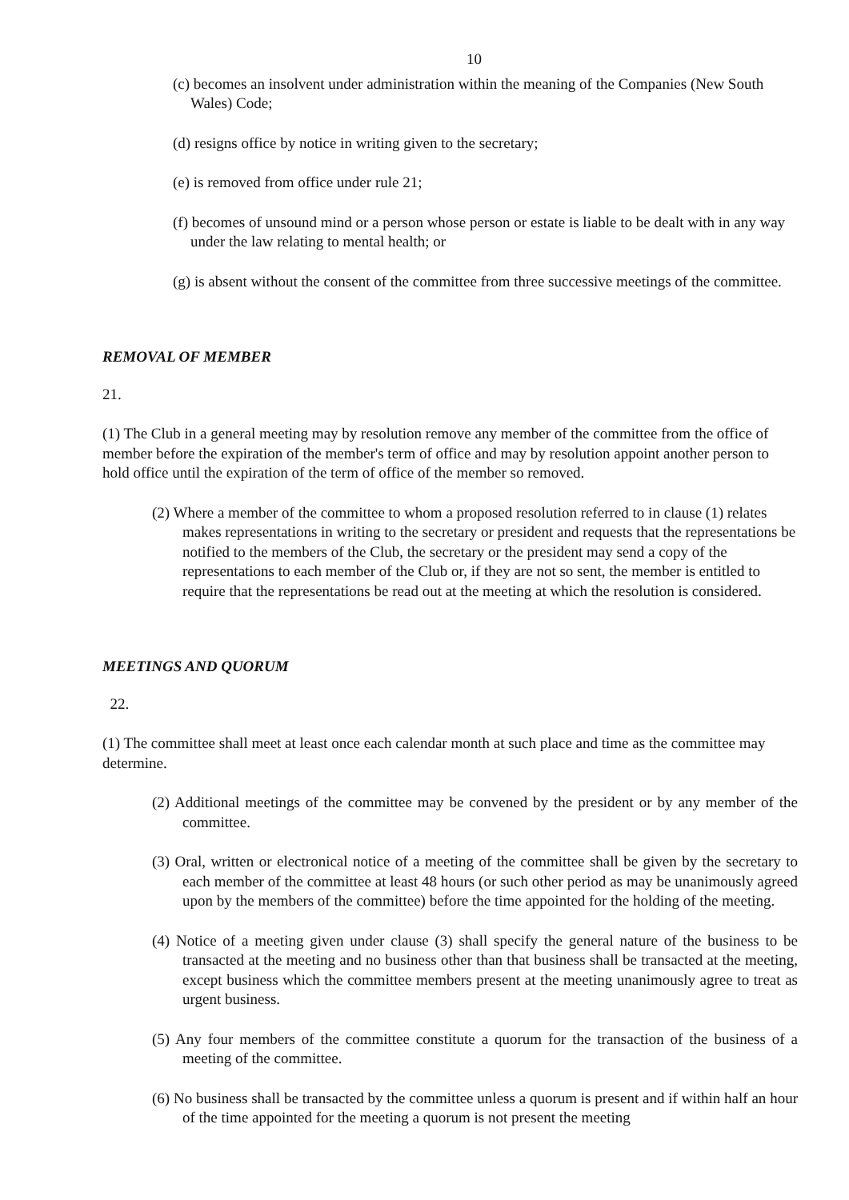10
(c) becomes an insolvent under administration within the meaning of the Companies (New South Wales) Code;
(d) resigns office by notice in writing given to the secretary;
(e) is removed from office under rule 21;
(f) becomes of unsound mind or a person whose person or estate is liable to be dealt with in any way under the law relating to mental health; or
(g) is absent without the consent of the committee from three successive meetings of the committee.
REMOVAL OF MEMBER
21.
(1) The Club in a general meeting may by resolution remove any member of the committee from the office of member before the expiration of the member's term of office and may by resolution appoint another person to hold office until the expiration of the term of office of the member so removed.
(2) Where a member of the committee to whom a proposed resolution referred to in clause (1) relates makes representations in writing to the secretary or president and requests that the representations be notified to the members of the Club, the secretary or the president may send a copy of the representations to each member of the Club or, if they are not so sent, the member is entitled to require that the representations be read out at the meeting at which the resolution is considered.
MEETINGS AND QUORUM
22.
(1) The committee shall meet at least once each calendar month at such place and time as the committee may determine.
(2) Additional meetings of the committee may be convened by the president or by any member of the committee.
(3) Oral, written or electronical notice of a meeting of the committee shall be given by the secretary to each member of the committee at least 48 hours (or such other period as may be unanimously agreed upon by the members of the committee) before the time appointed for the holding of the meeting.
(4) Notice of a meeting given under clause (3) shall specify the general nature of the business to be transacted at the meeting and no business other than that business shall be transacted at the meeting, except business which the committee members present at the meeting unanimously agree to treat as urgent business.
(5) Any four members of the committee constitute a quorum for the transaction of the business of a meeting of the committee.
(6) No business shall be transacted by the committee unless a quorum is present and if within half an hour of the time appointed for the meeting a quorum is not present the meeting